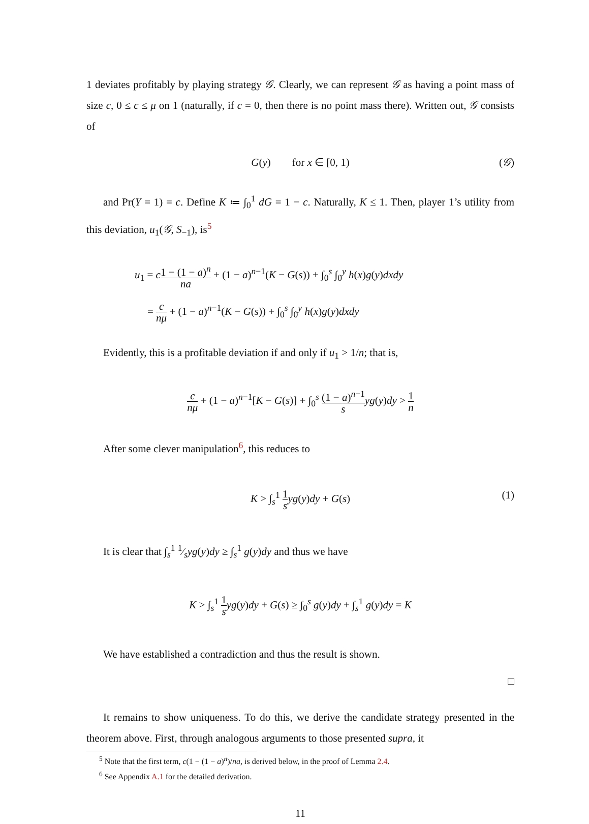1 deviates profitably by playing strategy 𝒢. Clearly, we can represent 𝒢 as having a point mass of size c, 0 ≤ c ≤ μ on 1 (naturally, if c = 0, then there is no point mass there). Written out, 𝒢 consists of
G(y) for x ∈ [0, 1) (𝒢)
and Pr(Y = 1) = c. Define K ≔ ∫<sub>0</sub><sup>1</sup> dG = 1 − c. Naturally, K ≤ 1. Then, player 1’s utility from this deviation, u<sub>1</sub>(𝒢, S<sub>−1</sub>), is<sup>5</sup>
u<sub>1</sub> = c 1 − (1 − a)<sup>n</sup> na + (1 − a)<sup>n−1</sup>(K − G(s)) + ∫<sub>0</sub><sup>s</sup> ∫<sub>0</sub><sup>y</sup> h(x)g(y)dxdy
= c nμ + (1 − a)<sup>n−1</sup>(K − G(s)) + ∫<sub>0</sub><sup>s</sup> ∫<sub>0</sub><sup>y</sup> h(x)g(y)dxdy
Evidently, this is a profitable deviation if and only if u<sub>1</sub> > 1/n; that is,
c nμ + (1 − a)<sup>n−1</sup>[K − G(s)] + ∫<sub>0</sub><sup>s</sup> (1 − a)<sup>n−1</sup> s yg(y)dy > 1 n
After some clever manipulation<sup>6</sup>, this reduces to
K > ∫<sub>s</sub><sup>1</sup> 1 s yg(y)dy + G(s)
(1)
It is clear that ∫<sub>s</sub><sup>1</sup> 1⁄syg(y)dy ≥ ∫<sub>s</sub><sup>1</sup> g(y)dy and thus we have
K > ∫<sub>s</sub><sup>1</sup> 1 s yg(y)dy + G(s) ≥ ∫<sub>0</sub><sup>s</sup> g(y)dy + ∫<sub>s</sub><sup>1</sup> g(y)dy = K
We have established a contradiction and thus the result is shown.
□
It remains to show uniqueness. To do this, we derive the candidate strategy presented in the theorem above. First, through analogous arguments to those presented supra, it
<sup>5</sup> Note that the first term, c(1 − (1 − a)<sup>n</sup>)/na, is derived below, in the proof of Lemma 2.4.
<sup>6</sup> See Appendix A.1 for the detailed derivation.
11